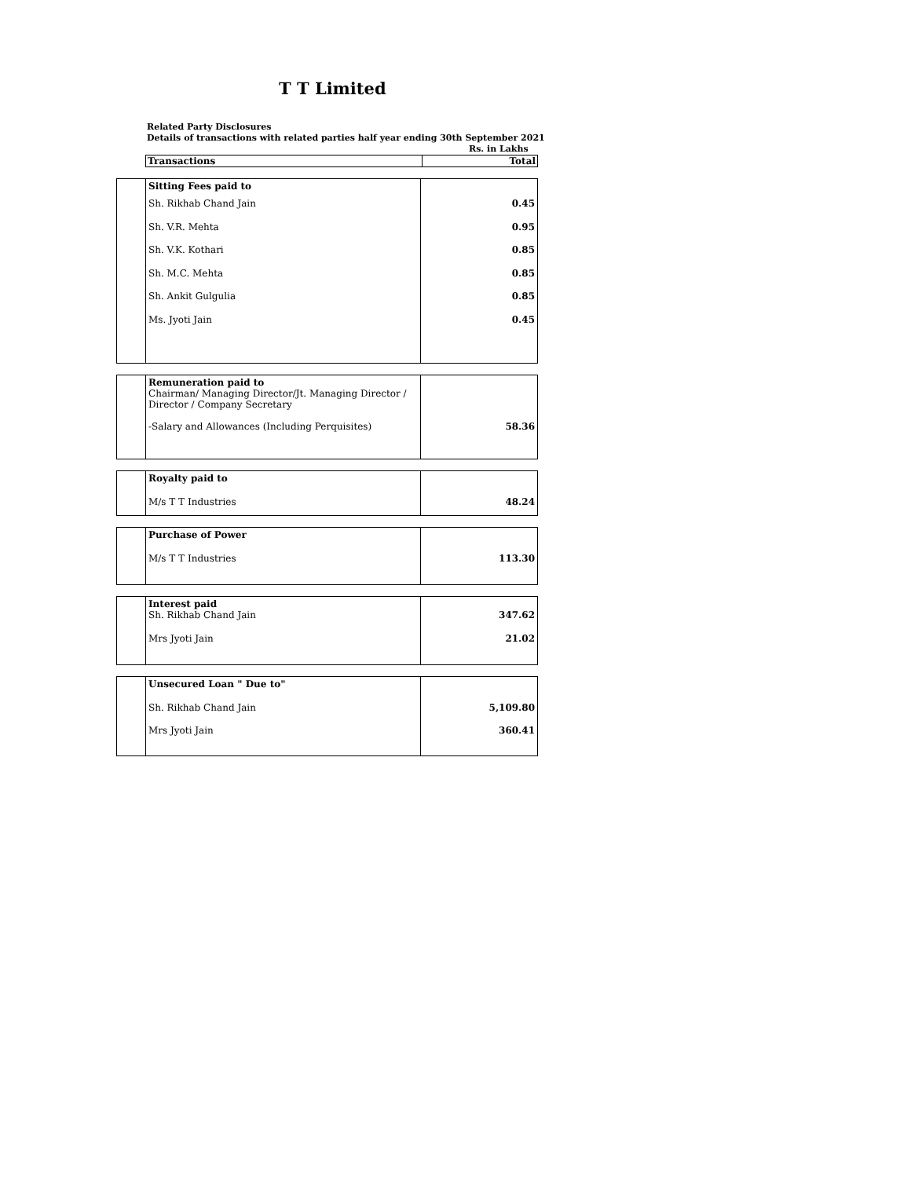T T Limited
Related Party Disclosures
Details of transactions with related parties half year ending 30th September 2021
Rs. in Lakhs
| Transactions | Total |
| | Sitting Fees paid to Sh. Rikhab Chand Jain Sh. V.R. Mehta Sh. V.K. Kothari Sh. M.C. Mehta Sh. Ankit Gulgulia Ms. Jyoti Jain | 0.45 0.95 0.85 0.85 0.85 0.45 |
| | Remuneration paid to Chairman/ Managing Director/Jt. Managing Director / Director / Company Secretary -Salary and Allowances (Including Perquisites) | 58.36 |
| | Royalty paid to M/s T T Industries | 48.24 |
| | Purchase of Power M/s T T Industries | 113.30 |
| | Interest paid Sh. Rikhab Chand Jain Mrs Jyoti Jain | 347.62 21.02 |
| | Unsecured Loan " Due to" Sh. Rikhab Chand Jain Mrs Jyoti Jain | 5,109.80 360.41 |